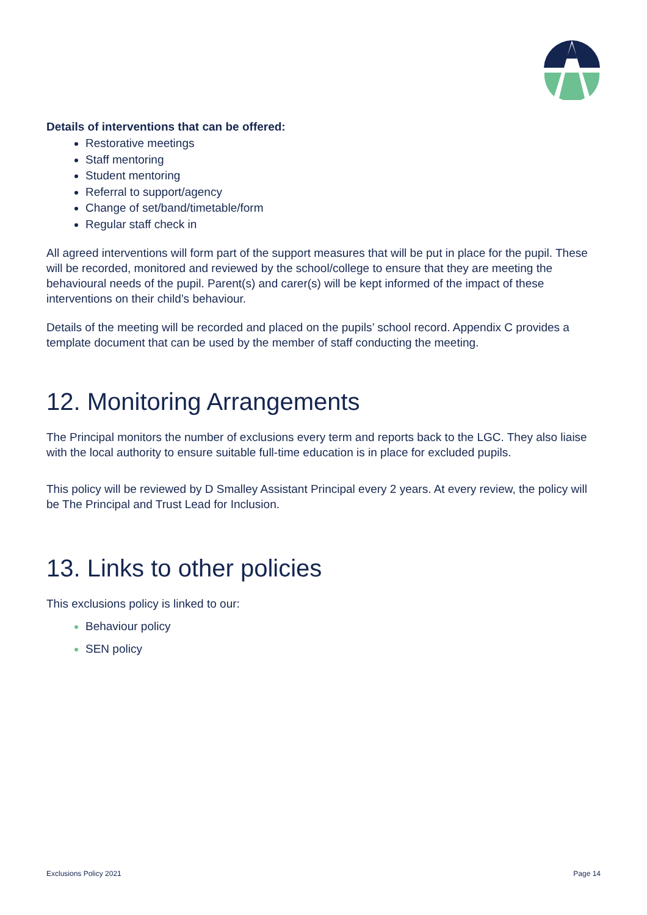Details of interventions that can be offered:
Restorative meetings
Staff mentoring
Student mentoring
Referral to support/agency
Change of set/band/timetable/form
Regular staff check in
All agreed interventions will form part of the support measures that will be put in place for the pupil. These will be recorded, monitored and reviewed by the school/college to ensure that they are meeting the behavioural needs of the pupil. Parent(s) and carer(s) will be kept informed of the impact of these interventions on their child’s behaviour.
Details of the meeting will be recorded and placed on the pupils’ school record. Appendix C provides a template document that can be used by the member of staff conducting the meeting.
12. Monitoring Arrangements
The Principal monitors the number of exclusions every term and reports back to the LGC. They also liaise with the local authority to ensure suitable full-time education is in place for excluded pupils.
This policy will be reviewed by D Smalley Assistant Principal every 2 years. At every review, the policy will be The Principal and Trust Lead for Inclusion.
13. Links to other policies
This exclusions policy is linked to our:
Behaviour policy
SEN policy
Exclusions Policy 2021 Page 14